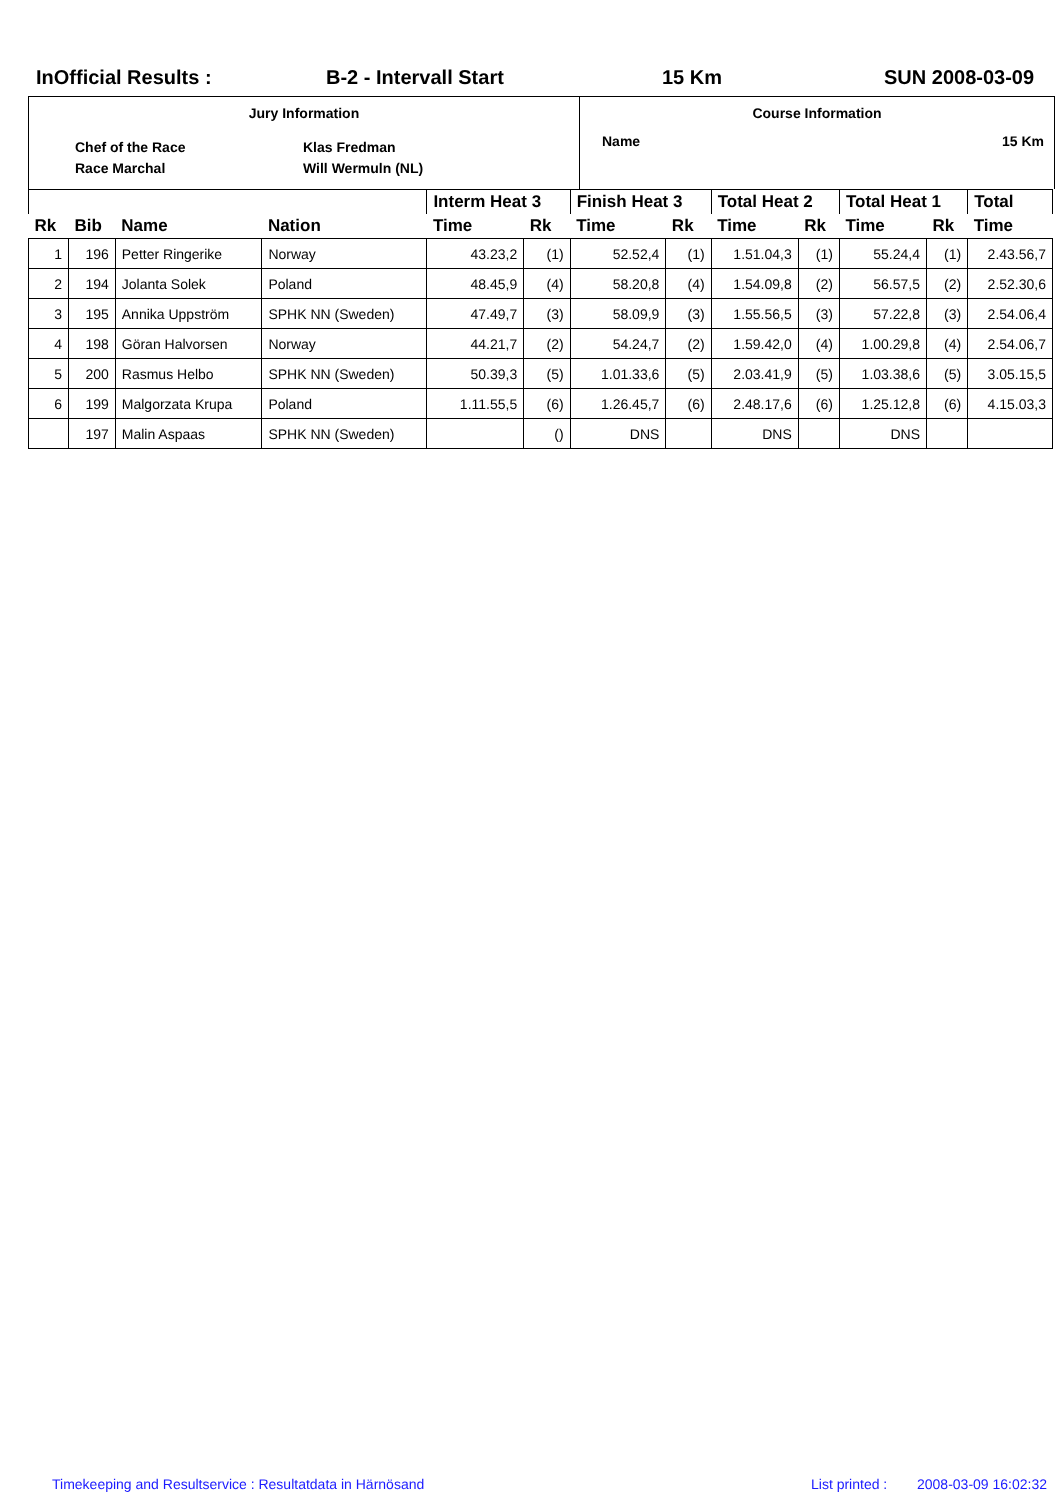InOfficial Results : B-2 - Intervall Start 15 Km SUN 2008-03-09
Jury Information
Chef of the Race
Race Marchal
Klas Fredman
Will Wermuln (NL)
Course Information
Name 15 Km
| | | | | Interm Heat 3 | | Finish Heat 3 | | Total Heat 2 | | Total Heat 1 | | Total |
| --- | --- | --- | --- | --- | --- | --- | --- | --- | --- | --- | --- | --- |
| Rk | Bib | Name | Nation | Time | Rk | Time | Rk | Time | Rk | Time | Rk | Time |
| 1 | 196 | Petter Ringerike | Norway | 43.23,2 | (1) | 52.52,4 | (1) | 1.51.04,3 | (1) | 55.24,4 | (1) | 2.43.56,7 |
| 2 | 194 | Jolanta Solek | Poland | 48.45,9 | (4) | 58.20,8 | (4) | 1.54.09,8 | (2) | 56.57,5 | (2) | 2.52.30,6 |
| 3 | 195 | Annika Uppström | SPHK NN (Sweden) | 47.49,7 | (3) | 58.09,9 | (3) | 1.55.56,5 | (3) | 57.22,8 | (3) | 2.54.06,4 |
| 4 | 198 | Göran Halvorsen | Norway | 44.21,7 | (2) | 54.24,7 | (2) | 1.59.42,0 | (4) | 1.00.29,8 | (4) | 2.54.06,7 |
| 5 | 200 | Rasmus Helbo | SPHK NN (Sweden) | 50.39,3 | (5) | 1.01.33,6 | (5) | 2.03.41,9 | (5) | 1.03.38,6 | (5) | 3.05.15,5 |
| 6 | 199 | Malgorzata Krupa | Poland | 1.11.55,5 | (6) | 1.26.45,7 | (6) | 2.48.17,6 | (6) | 1.25.12,8 | (6) | 4.15.03,3 |
| | 197 | Malin Aspaas | SPHK NN (Sweden) | | () | DNS | | DNS | | DNS | | |
Timekeeping and Resultservice : Resultatdata in Härnösand List printed : 2008-03-09 16:02:32